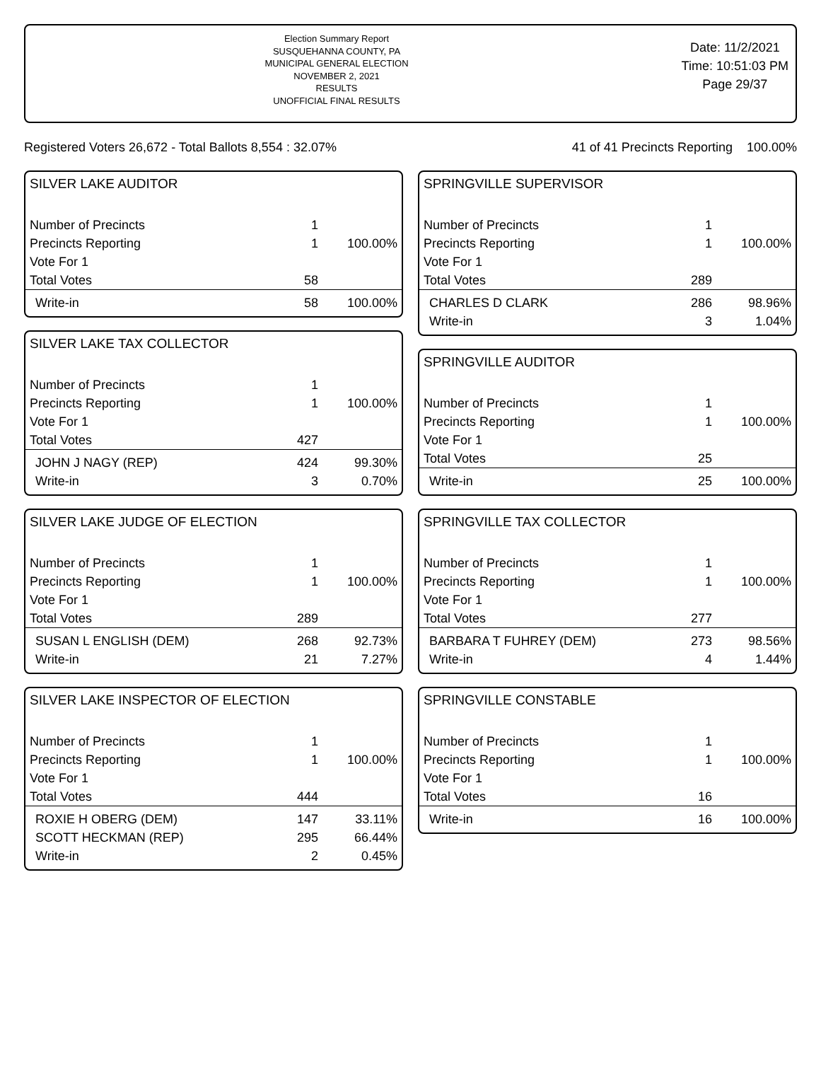Election Summary Report
SUSQUEHANNA COUNTY, PA
MUNICIPAL GENERAL ELECTION
NOVEMBER 2, 2021
RESULTS
UNOFFICIAL FINAL RESULTS
Date: 11/2/2021
Time: 10:51:03 PM
Page 29/37
Registered Voters 26,672 - Total Ballots 8,554 : 32.07% 41 of 41 Precincts Reporting 100.00%
SILVER LAKE AUDITOR
| Number of Precincts | 1 | |
| Precincts Reporting | 1 | 100.00% |
| Vote For 1 | | |
| Total Votes | 58 | |
| Write-in | 58 | 100.00% |
SILVER LAKE TAX COLLECTOR
| Number of Precincts | 1 | |
| Precincts Reporting | 1 | 100.00% |
| Vote For 1 | | |
| Total Votes | 427 | |
| JOHN J NAGY (REP) | 424 | 99.30% |
| Write-in | 3 | 0.70% |
SILVER LAKE JUDGE OF ELECTION
| Number of Precincts | 1 | |
| Precincts Reporting | 1 | 100.00% |
| Vote For 1 | | |
| Total Votes | 289 | |
| SUSAN L ENGLISH (DEM) | 268 | 92.73% |
| Write-in | 21 | 7.27% |
SILVER LAKE INSPECTOR OF ELECTION
| Number of Precincts | 1 | |
| Precincts Reporting | 1 | 100.00% |
| Vote For 1 | | |
| Total Votes | 444 | |
| ROXIE H OBERG (DEM) | 147 | 33.11% |
| SCOTT HECKMAN (REP) | 295 | 66.44% |
| Write-in | 2 | 0.45% |
SPRINGVILLE SUPERVISOR
| Number of Precincts | 1 | |
| Precincts Reporting | 1 | 100.00% |
| Vote For 1 | | |
| Total Votes | 289 | |
| CHARLES D CLARK | 286 | 98.96% |
| Write-in | 3 | 1.04% |
SPRINGVILLE AUDITOR
| Number of Precincts | 1 | |
| Precincts Reporting | 1 | 100.00% |
| Vote For 1 | | |
| Total Votes | 25 | |
| Write-in | 25 | 100.00% |
SPRINGVILLE TAX COLLECTOR
| Number of Precincts | 1 | |
| Precincts Reporting | 1 | 100.00% |
| Vote For 1 | | |
| Total Votes | 277 | |
| BARBARA T FUHREY (DEM) | 273 | 98.56% |
| Write-in | 4 | 1.44% |
SPRINGVILLE CONSTABLE
| Number of Precincts | 1 | |
| Precincts Reporting | 1 | 100.00% |
| Vote For 1 | | |
| Total Votes | 16 | |
| Write-in | 16 | 100.00% |